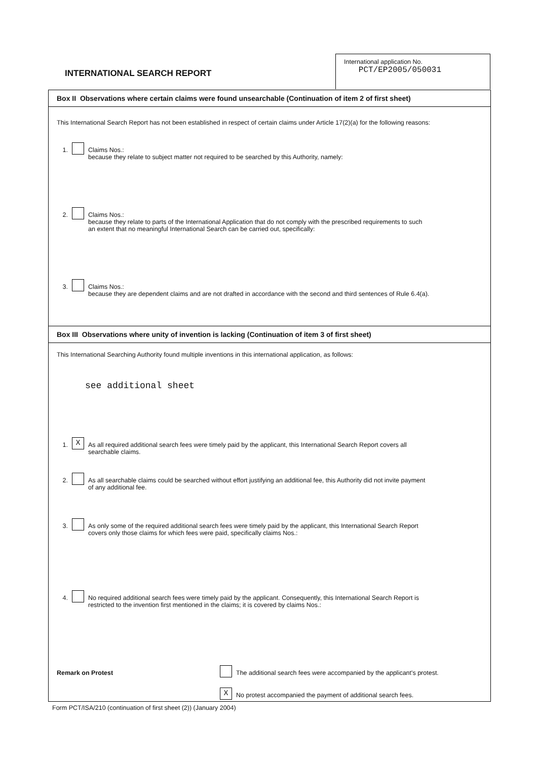INTERNATIONAL SEARCH REPORT
International application No.
PCT/EP2005/050031
Box II Observations where certain claims were found unsearchable (Continuation of item 2 of first sheet)
This International Search Report has not been established in respect of certain claims under Article 17(2)(a) for the following reasons:
1. Claims Nos.:
because they relate to subject matter not required to be searched by this Authority, namely:
2. Claims Nos.:
because they relate to parts of the International Application that do not comply with the prescribed requirements to such
an extent that no meaningful International Search can be carried out, specifically:
3. Claims Nos.:
because they are dependent claims and are not drafted in accordance with the second and third sentences of Rule 6.4(a).
Box III Observations where unity of invention is lacking (Continuation of item 3 of first sheet)
This International Searching Authority found multiple inventions in this international application, as follows:
see additional sheet
1. X
As all required additional search fees were timely paid by the applicant, this International Search Report covers all
searchable claims.
2. As all searchable claims could be searched without effort justifying an additional fee, this Authority did not invite payment
of any additional fee.
3. As only some of the required additional search fees were timely paid by the applicant, this International Search Report
covers only those claims for which fees were paid, specifically claims Nos.:
4. No required additional search fees were timely paid by the applicant. Consequently, this International Search Report is
restricted to the invention first mentioned in the claims; it is covered by claims Nos.:
Remark on Protest
The additional search fees were accompanied by the applicant's protest.
X
No protest accompanied the payment of additional search fees.
Form PCT/ISA/210 (continuation of first sheet (2)) (January 2004)